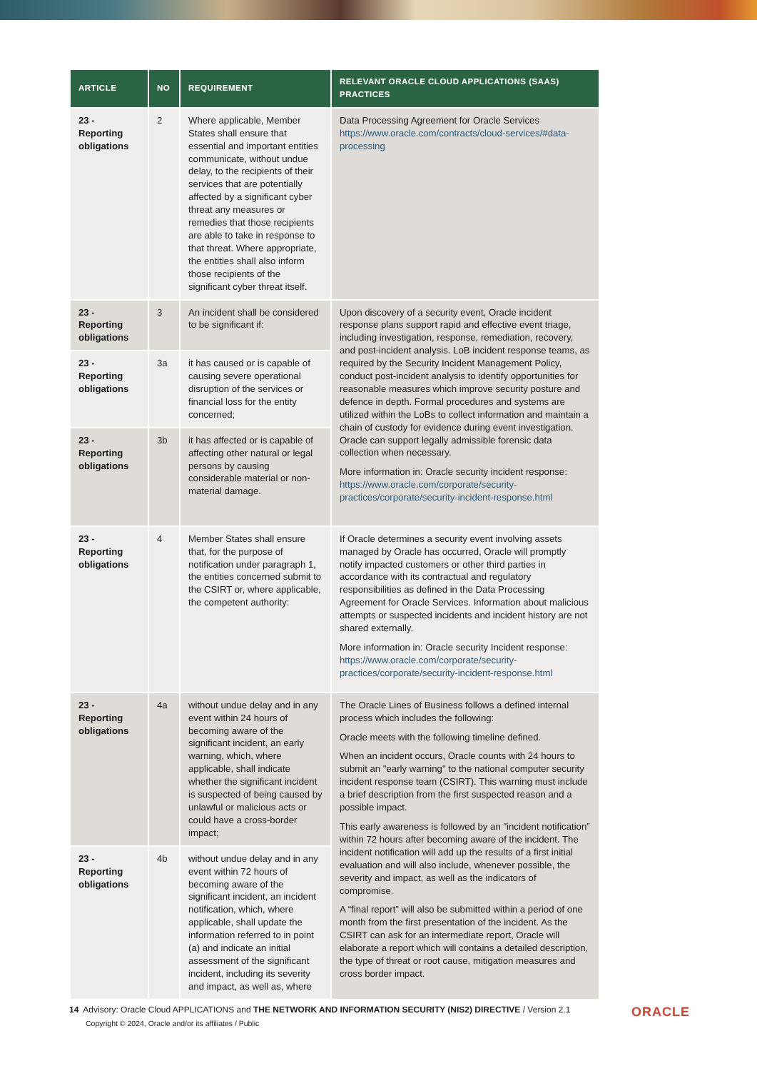| ARTICLE | NO | REQUIREMENT | RELEVANT ORACLE CLOUD APPLICATIONS (SAAS) PRACTICES |
| --- | --- | --- | --- |
| 23 - Reporting obligations | 2 | Where applicable, Member States shall ensure that essential and important entities communicate, without undue delay, to the recipients of their services that are potentially affected by a significant cyber threat any measures or remedies that those recipients are able to take in response to that threat. Where appropriate, the entities shall also inform those recipients of the significant cyber threat itself. | Data Processing Agreement for Oracle Services https://www.oracle.com/contracts/cloud-services/#data-processing |
| 23 - Reporting obligations | 3 | An incident shall be considered to be significant if: | Upon discovery of a security event, Oracle incident response plans support rapid and effective event triage, including investigation, response, remediation, recovery, and post-incident analysis. LoB incident response teams, as required by the Security Incident Management Policy, conduct post-incident analysis to identify opportunities for reasonable measures which improve security posture and defence in depth. Formal procedures and systems are utilized within the LoBs to collect information and maintain a chain of custody for evidence during event investigation. Oracle can support legally admissible forensic data collection when necessary. More information in: Oracle security incident response: https://www.oracle.com/corporate/security-practices/corporate/security-incident-response.html |
| 23 - Reporting obligations | 3a | it has caused or is capable of causing severe operational disruption of the services or financial loss for the entity concerned; | |
| 23 - Reporting obligations | 3b | it has affected or is capable of affecting other natural or legal persons by causing considerable material or non-material damage. | |
| 23 - Reporting obligations | 4 | Member States shall ensure that, for the purpose of notification under paragraph 1, the entities concerned submit to the CSIRT or, where applicable, the competent authority: | If Oracle determines a security event involving assets managed by Oracle has occurred, Oracle will promptly notify impacted customers or other third parties in accordance with its contractual and regulatory responsibilities as defined in the Data Processing Agreement for Oracle Services. Information about malicious attempts or suspected incidents and incident history are not shared externally. More information in: Oracle security Incident response: https://www.oracle.com/corporate/security-practices/corporate/security-incident-response.html |
| 23 - Reporting obligations | 4a | without undue delay and in any event within 24 hours of becoming aware of the significant incident, an early warning, which, where applicable, shall indicate whether the significant incident is suspected of being caused by unlawful or malicious acts or could have a cross-border impact; | The Oracle Lines of Business follows a defined internal process which includes the following: Oracle meets with the following timeline defined. When an incident occurs, Oracle counts with 24 hours to submit an "early warning" to the national computer security incident response team (CSIRT). This warning must include a brief description from the first suspected reason and a possible impact. This early awareness is followed by an "incident notification” within 72 hours after becoming aware of the incident. The incident notification will add up the results of a first initial evaluation and will also include, whenever possible, the severity and impact, as well as the indicators of compromise. A “final report” will also be submitted within a period of one month from the first presentation of the incident. As the CSIRT can ask for an intermediate report, Oracle will elaborate a report which will contains a detailed description, the type of threat or root cause, mitigation measures and cross border impact. |
| 23 - Reporting obligations | 4b | without undue delay and in any event within 72 hours of becoming aware of the significant incident, an incident notification, which, where applicable, shall update the information referred to in point (a) and indicate an initial assessment of the significant incident, including its severity and impact, as well as, where | |
14 Advisory: Oracle Cloud APPLICATIONS and THE NETWORK AND INFORMATION SECURITY (NIS2) DIRECTIVE / Version 2.1
Copyright © 2024, Oracle and/or its affiliates / Public
ORACLE